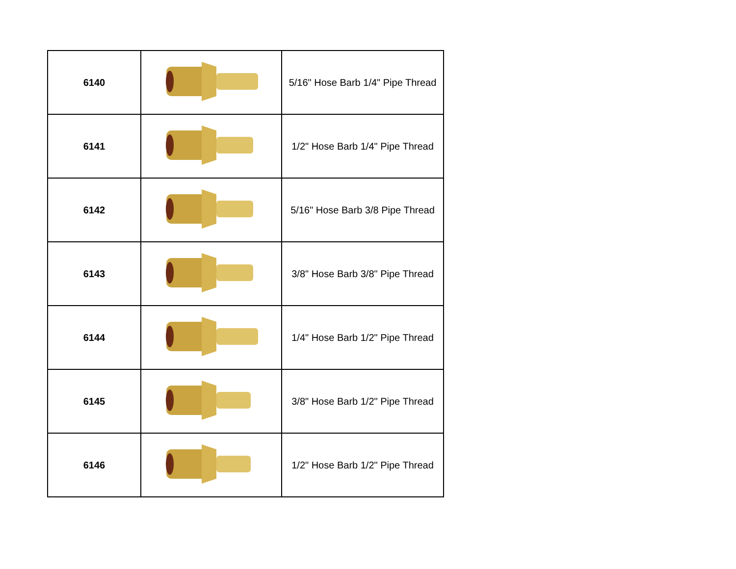| 6140 | | 5/16" Hose Barb 1/4" Pipe Thread |
| 6141 | | 1/2" Hose Barb 1/4" Pipe Thread |
| 6142 | | 5/16" Hose Barb 3/8 Pipe Thread |
| 6143 | | 3/8" Hose Barb 3/8" Pipe Thread |
| 6144 | | 1/4" Hose Barb 1/2" Pipe Thread |
| 6145 | | 3/8" Hose Barb 1/2" Pipe Thread |
| 6146 | | 1/2" Hose Barb 1/2" Pipe Thread |